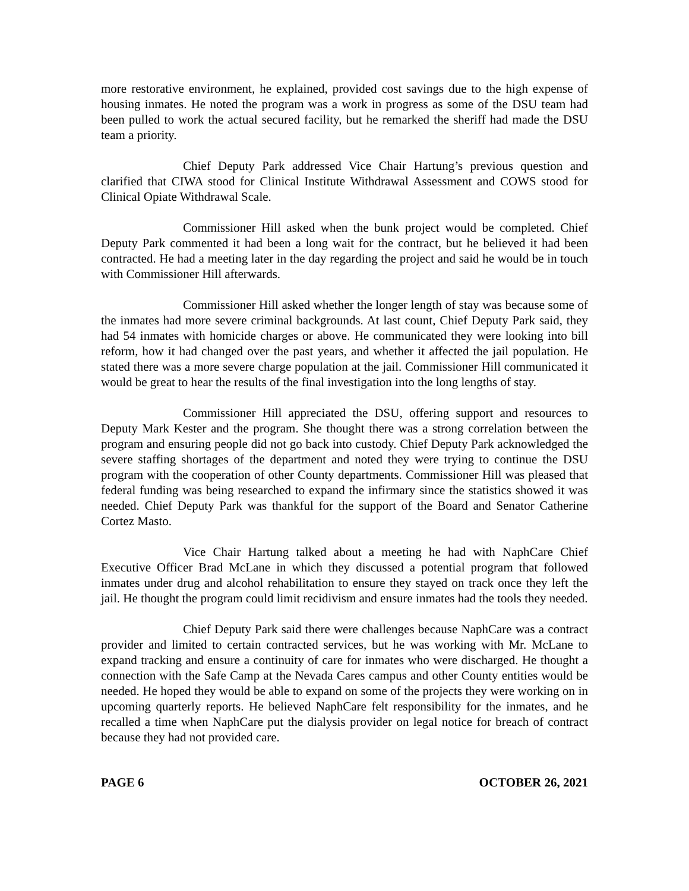more restorative environment, he explained, provided cost savings due to the high expense of housing inmates. He noted the program was a work in progress as some of the DSU team had been pulled to work the actual secured facility, but he remarked the sheriff had made the DSU team a priority.
Chief Deputy Park addressed Vice Chair Hartung’s previous question and clarified that CIWA stood for Clinical Institute Withdrawal Assessment and COWS stood for Clinical Opiate Withdrawal Scale.
Commissioner Hill asked when the bunk project would be completed. Chief Deputy Park commented it had been a long wait for the contract, but he believed it had been contracted. He had a meeting later in the day regarding the project and said he would be in touch with Commissioner Hill afterwards.
Commissioner Hill asked whether the longer length of stay was because some of the inmates had more severe criminal backgrounds. At last count, Chief Deputy Park said, they had 54 inmates with homicide charges or above. He communicated they were looking into bill reform, how it had changed over the past years, and whether it affected the jail population. He stated there was a more severe charge population at the jail. Commissioner Hill communicated it would be great to hear the results of the final investigation into the long lengths of stay.
Commissioner Hill appreciated the DSU, offering support and resources to Deputy Mark Kester and the program. She thought there was a strong correlation between the program and ensuring people did not go back into custody. Chief Deputy Park acknowledged the severe staffing shortages of the department and noted they were trying to continue the DSU program with the cooperation of other County departments. Commissioner Hill was pleased that federal funding was being researched to expand the infirmary since the statistics showed it was needed. Chief Deputy Park was thankful for the support of the Board and Senator Catherine Cortez Masto.
Vice Chair Hartung talked about a meeting he had with NaphCare Chief Executive Officer Brad McLane in which they discussed a potential program that followed inmates under drug and alcohol rehabilitation to ensure they stayed on track once they left the jail. He thought the program could limit recidivism and ensure inmates had the tools they needed.
Chief Deputy Park said there were challenges because NaphCare was a contract provider and limited to certain contracted services, but he was working with Mr. McLane to expand tracking and ensure a continuity of care for inmates who were discharged. He thought a connection with the Safe Camp at the Nevada Cares campus and other County entities would be needed. He hoped they would be able to expand on some of the projects they were working on in upcoming quarterly reports. He believed NaphCare felt responsibility for the inmates, and he recalled a time when NaphCare put the dialysis provider on legal notice for breach of contract because they had not provided care.
PAGE 6 OCTOBER 26, 2021